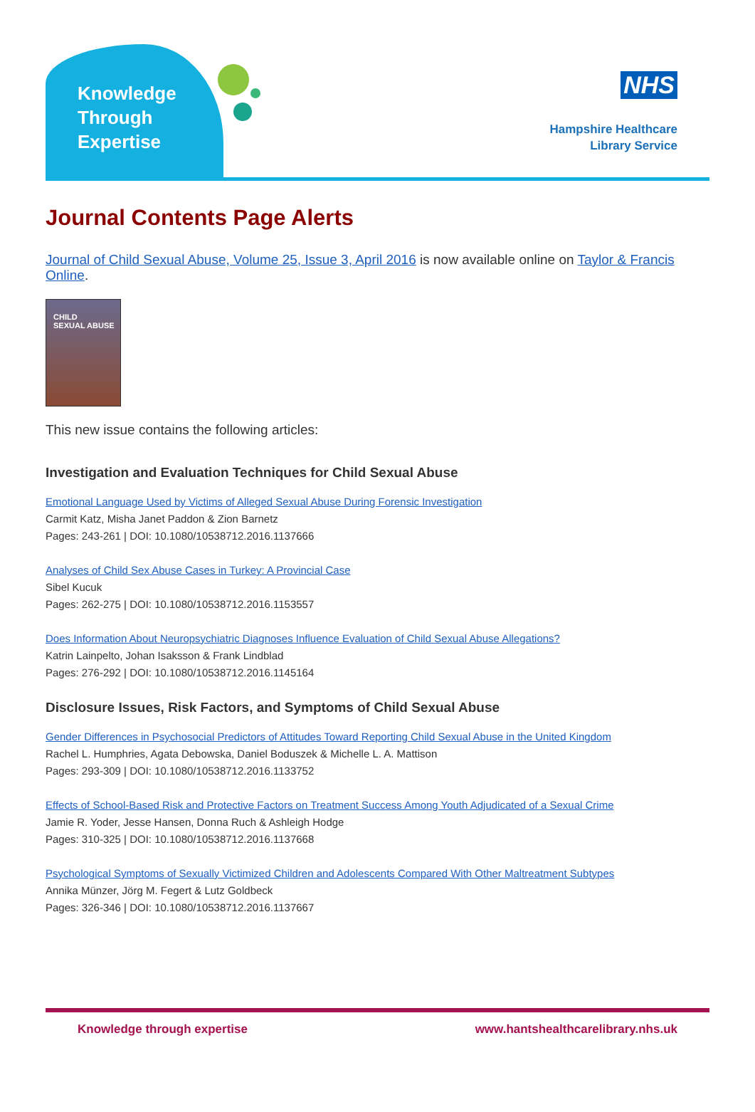Knowledge
Through
Expertise
NHS
Hampshire Healthcare
Library Service
Journal Contents Page Alerts
Journal of Child Sexual Abuse, Volume 25, Issue 3, April 2016 is now available online on Taylor & Francis Online.
CHILD
SEXUAL ABUSE
This new issue contains the following articles:
Investigation and Evaluation Techniques for Child Sexual Abuse
Emotional Language Used by Victims of Alleged Sexual Abuse During Forensic Investigation
Carmit Katz, Misha Janet Paddon & Zion Barnetz
Pages: 243-261 | DOI: 10.1080/10538712.2016.1137666
Analyses of Child Sex Abuse Cases in Turkey: A Provincial Case
Sibel Kucuk
Pages: 262-275 | DOI: 10.1080/10538712.2016.1153557
Does Information About Neuropsychiatric Diagnoses Influence Evaluation of Child Sexual Abuse Allegations?
Katrin Lainpelto, Johan Isaksson & Frank Lindblad
Pages: 276-292 | DOI: 10.1080/10538712.2016.1145164
Disclosure Issues, Risk Factors, and Symptoms of Child Sexual Abuse
Gender Differences in Psychosocial Predictors of Attitudes Toward Reporting Child Sexual Abuse in the United Kingdom
Rachel L. Humphries, Agata Debowska, Daniel Boduszek & Michelle L. A. Mattison
Pages: 293-309 | DOI: 10.1080/10538712.2016.1133752
Effects of School-Based Risk and Protective Factors on Treatment Success Among Youth Adjudicated of a Sexual Crime
Jamie R. Yoder, Jesse Hansen, Donna Ruch & Ashleigh Hodge
Pages: 310-325 | DOI: 10.1080/10538712.2016.1137668
Psychological Symptoms of Sexually Victimized Children and Adolescents Compared With Other Maltreatment Subtypes
Annika Münzer, Jörg M. Fegert & Lutz Goldbeck
Pages: 326-346 | DOI: 10.1080/10538712.2016.1137667
Knowledge through expertise www.hantshealthcarelibrary.nhs.uk